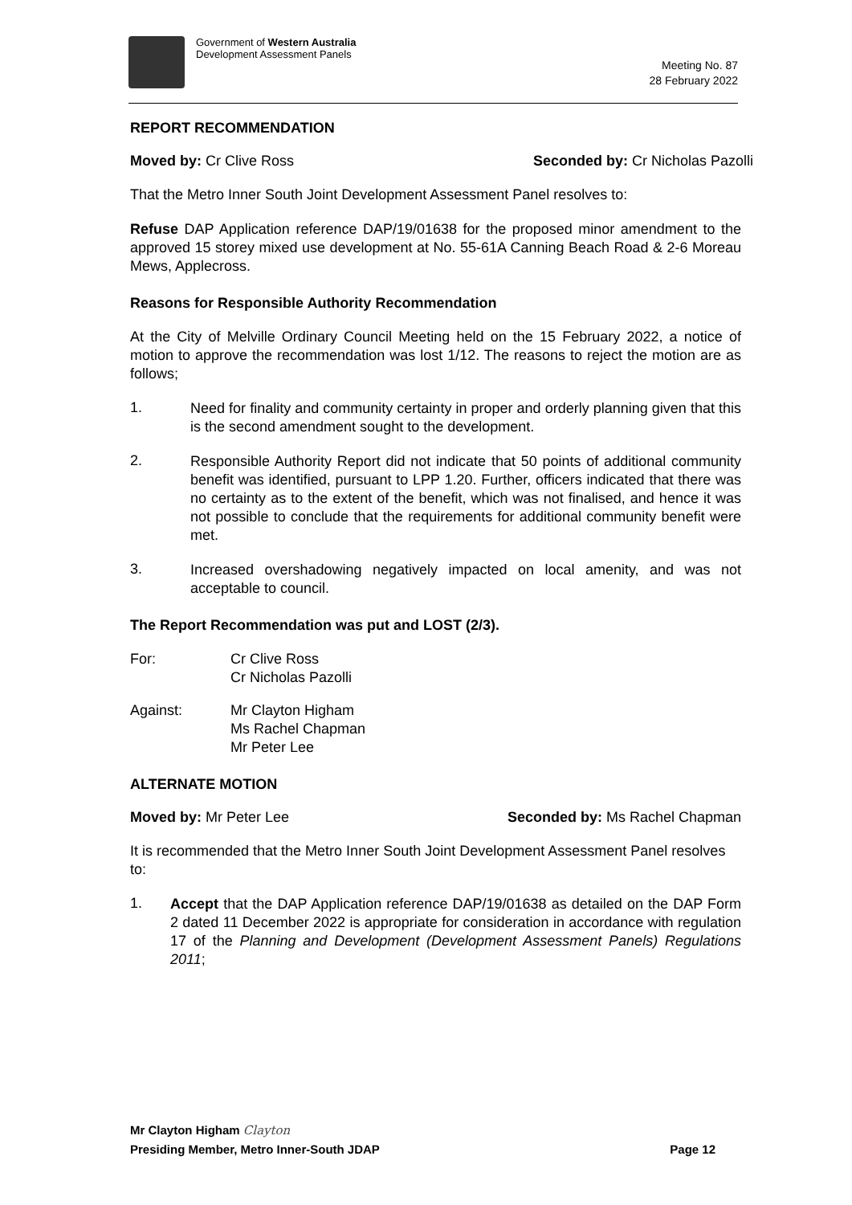Government of Western Australia
Development Assessment Panels
Meeting No. 87
28 February 2022
REPORT RECOMMENDATION
Moved by: Cr Clive Ross Seconded by: Cr Nicholas Pazolli
That the Metro Inner South Joint Development Assessment Panel resolves to:
Refuse DAP Application reference DAP/19/01638 for the proposed minor amendment to the approved 15 storey mixed use development at No. 55-61A Canning Beach Road & 2-6 Moreau Mews, Applecross.
Reasons for Responsible Authority Recommendation
At the City of Melville Ordinary Council Meeting held on the 15 February 2022, a notice of motion to approve the recommendation was lost 1/12. The reasons to reject the motion are as follows;
1.
Need for finality and community certainty in proper and orderly planning given that this is the second amendment sought to the development.
2.
Responsible Authority Report did not indicate that 50 points of additional community benefit was identified, pursuant to LPP 1.20. Further, officers indicated that there was no certainty as to the extent of the benefit, which was not finalised, and hence it was not possible to conclude that the requirements for additional community benefit were met.
3.
Increased overshadowing negatively impacted on local amenity, and was not acceptable to council.
The Report Recommendation was put and LOST (2/3).
For: Cr Clive Ross
Cr Nicholas Pazolli
Against: Mr Clayton Higham
Ms Rachel Chapman
Mr Peter Lee
ALTERNATE MOTION
Moved by: Mr Peter Lee Seconded by: Ms Rachel Chapman
It is recommended that the Metro Inner South Joint Development Assessment Panel resolves to:
1.
Accept that the DAP Application reference DAP/19/01638 as detailed on the DAP Form 2 dated 11 December 2022 is appropriate for consideration in accordance with regulation 17 of the Planning and Development (Development Assessment Panels) Regulations 2011;
Mr Clayton Higham Clayton
Presiding Member, Metro Inner-South JDAP Page 12